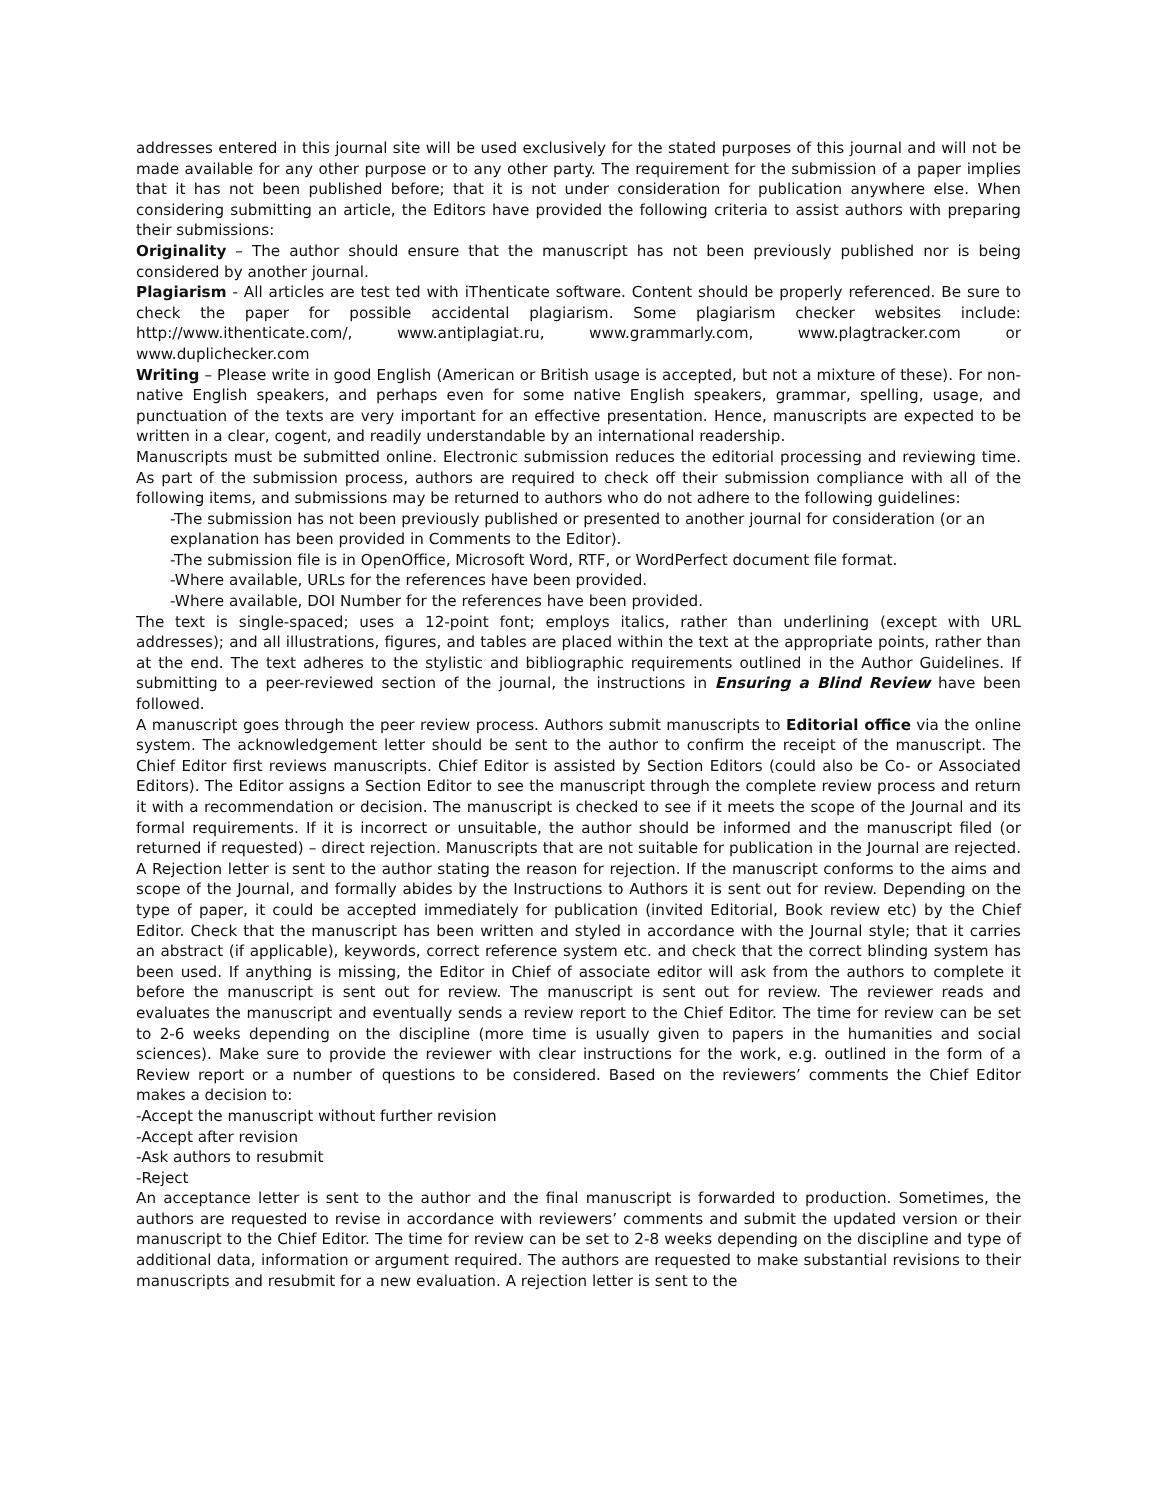addresses entered in this journal site will be used exclusively for the stated purposes of this journal and will not be made available for any other purpose or to any other party. The requirement for the submission of a paper implies that it has not been published before; that it is not under consideration for publication anywhere else. When considering submitting an article, the Editors have provided the following criteria to assist authors with preparing their submissions:
Originality – The author should ensure that the manuscript has not been previously published nor is being considered by another journal.
Plagiarism - All articles are test ted with iThenticate software. Content should be properly referenced. Be sure to check the paper for possible accidental plagiarism. Some plagiarism checker websites include: http://www.ithenticate.com/, www.antiplagiat.ru, www.grammarly.com, www.plagtracker.com or www.duplichecker.com
Writing – Please write in good English (American or British usage is accepted, but not a mixture of these). For non-native English speakers, and perhaps even for some native English speakers, grammar, spelling, usage, and punctuation of the texts are very important for an effective presentation. Hence, manuscripts are expected to be written in a clear, cogent, and readily understandable by an international readership.
Manuscripts must be submitted online. Electronic submission reduces the editorial processing and reviewing time. As part of the submission process, authors are required to check off their submission compliance with all of the following items, and submissions may be returned to authors who do not adhere to the following guidelines:
-The submission has not been previously published or presented to another journal for consideration (or an explanation has been provided in Comments to the Editor).
-The submission file is in OpenOffice, Microsoft Word, RTF, or WordPerfect document file format.
-Where available, URLs for the references have been provided.
-Where available, DOI Number for the references have been provided.
The text is single-spaced; uses a 12-point font; employs italics, rather than underlining (except with URL addresses); and all illustrations, figures, and tables are placed within the text at the appropriate points, rather than at the end. The text adheres to the stylistic and bibliographic requirements outlined in the Author Guidelines. If submitting to a peer-reviewed section of the journal, the instructions in Ensuring a Blind Review have been followed.
A manuscript goes through the peer review process. Authors submit manuscripts to Editorial office via the online system. The acknowledgement letter should be sent to the author to confirm the receipt of the manuscript. The Chief Editor first reviews manuscripts. Chief Editor is assisted by Section Editors (could also be Co- or Associated Editors). The Editor assigns a Section Editor to see the manuscript through the complete review process and return it with a recommendation or decision. The manuscript is checked to see if it meets the scope of the Journal and its formal requirements. If it is incorrect or unsuitable, the author should be informed and the manuscript filed (or returned if requested) – direct rejection. Manuscripts that are not suitable for publication in the Journal are rejected. A Rejection letter is sent to the author stating the reason for rejection. If the manuscript conforms to the aims and scope of the Journal, and formally abides by the Instructions to Authors it is sent out for review. Depending on the type of paper, it could be accepted immediately for publication (invited Editorial, Book review etc) by the Chief Editor. Check that the manuscript has been written and styled in accordance with the Journal style; that it carries an abstract (if applicable), keywords, correct reference system etc. and check that the correct blinding system has been used. If anything is missing, the Editor in Chief of associate editor will ask from the authors to complete it before the manuscript is sent out for review. The manuscript is sent out for review. The reviewer reads and evaluates the manuscript and eventually sends a review report to the Chief Editor. The time for review can be set to 2-6 weeks depending on the discipline (more time is usually given to papers in the humanities and social sciences). Make sure to provide the reviewer with clear instructions for the work, e.g. outlined in the form of a Review report or a number of questions to be considered. Based on the reviewers’ comments the Chief Editor makes a decision to:
-Accept the manuscript without further revision
-Accept after revision
-Ask authors to resubmit
-Reject
An acceptance letter is sent to the author and the final manuscript is forwarded to production. Sometimes, the authors are requested to revise in accordance with reviewers’ comments and submit the updated version or their manuscript to the Chief Editor. The time for review can be set to 2-8 weeks depending on the discipline and type of additional data, information or argument required. The authors are requested to make substantial revisions to their manuscripts and resubmit for a new evaluation. A rejection letter is sent to the